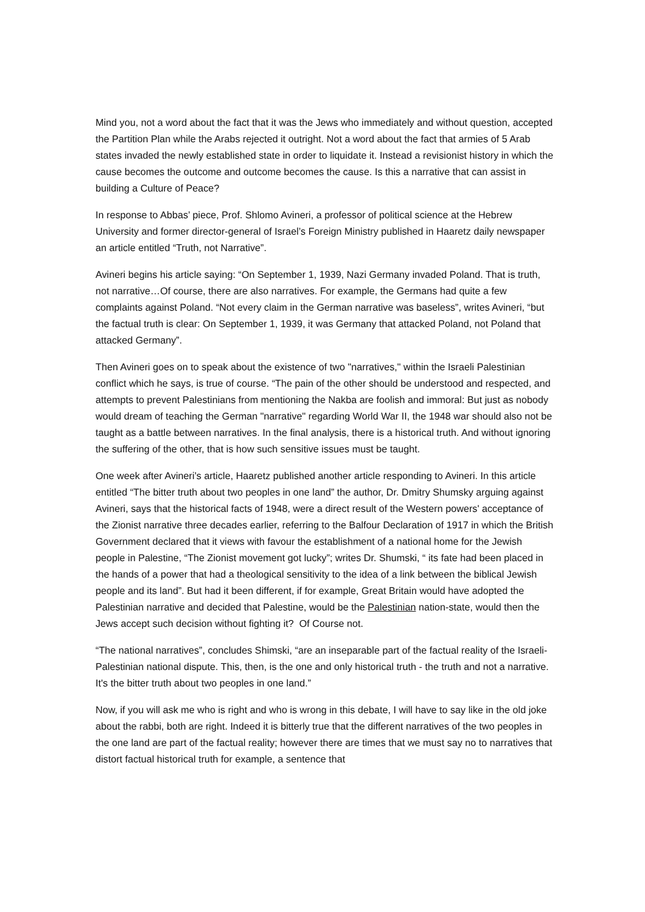Mind you, not a word about the fact that it was the Jews who immediately and without question, accepted the Partition Plan while the Arabs rejected it outright. Not a word about the fact that armies of 5 Arab states invaded the newly established state in order to liquidate it. Instead a revisionist history in which the cause becomes the outcome and outcome becomes the cause. Is this a narrative that can assist in building a Culture of Peace?
In response to Abbas’ piece, Prof. Shlomo Avineri, a professor of political science at the Hebrew University and former director-general of Israel’s Foreign Ministry published in Haaretz daily newspaper an article entitled “Truth, not Narrative”.
Avineri begins his article saying: “On September 1, 1939, Nazi Germany invaded Poland. That is truth, not narrative…Of course, there are also narratives. For example, the Germans had quite a few complaints against Poland. “Not every claim in the German narrative was baseless”, writes Avineri, “but the factual truth is clear: On September 1, 1939, it was Germany that attacked Poland, not Poland that attacked Germany”.
Then Avineri goes on to speak about the existence of two "narratives," within the Israeli Palestinian conflict which he says, is true of course. “The pain of the other should be understood and respected, and attempts to prevent Palestinians from mentioning the Nakba are foolish and immoral: But just as nobody would dream of teaching the German "narrative" regarding World War II, the 1948 war should also not be taught as a battle between narratives. In the final analysis, there is a historical truth. And without ignoring the suffering of the other, that is how such sensitive issues must be taught.
One week after Avineri’s article, Haaretz published another article responding to Avineri. In this article entitled “The bitter truth about two peoples in one land” the author, Dr. Dmitry Shumsky arguing against Avineri, says that the historical facts of 1948, were a direct result of the Western powers' acceptance of the Zionist narrative three decades earlier, referring to the Balfour Declaration of 1917 in which the British Government declared that it views with favour the establishment of a national home for the Jewish people in Palestine, “The Zionist movement got lucky”; writes Dr. Shumski, “ its fate had been placed in the hands of a power that had a theological sensitivity to the idea of a link between the biblical Jewish people and its land”. But had it been different, if for example, Great Britain would have adopted the Palestinian narrative and decided that Palestine, would be the Palestinian nation-state, would then the Jews accept such decision without fighting it? Of Course not.
“The national narratives”, concludes Shimski, “are an inseparable part of the factual reality of the Israeli-Palestinian national dispute. This, then, is the one and only historical truth - the truth and not a narrative. It's the bitter truth about two peoples in one land.”
Now, if you will ask me who is right and who is wrong in this debate, I will have to say like in the old joke about the rabbi, both are right. Indeed it is bitterly true that the different narratives of the two peoples in the one land are part of the factual reality; however there are times that we must say no to narratives that distort factual historical truth for example, a sentence that